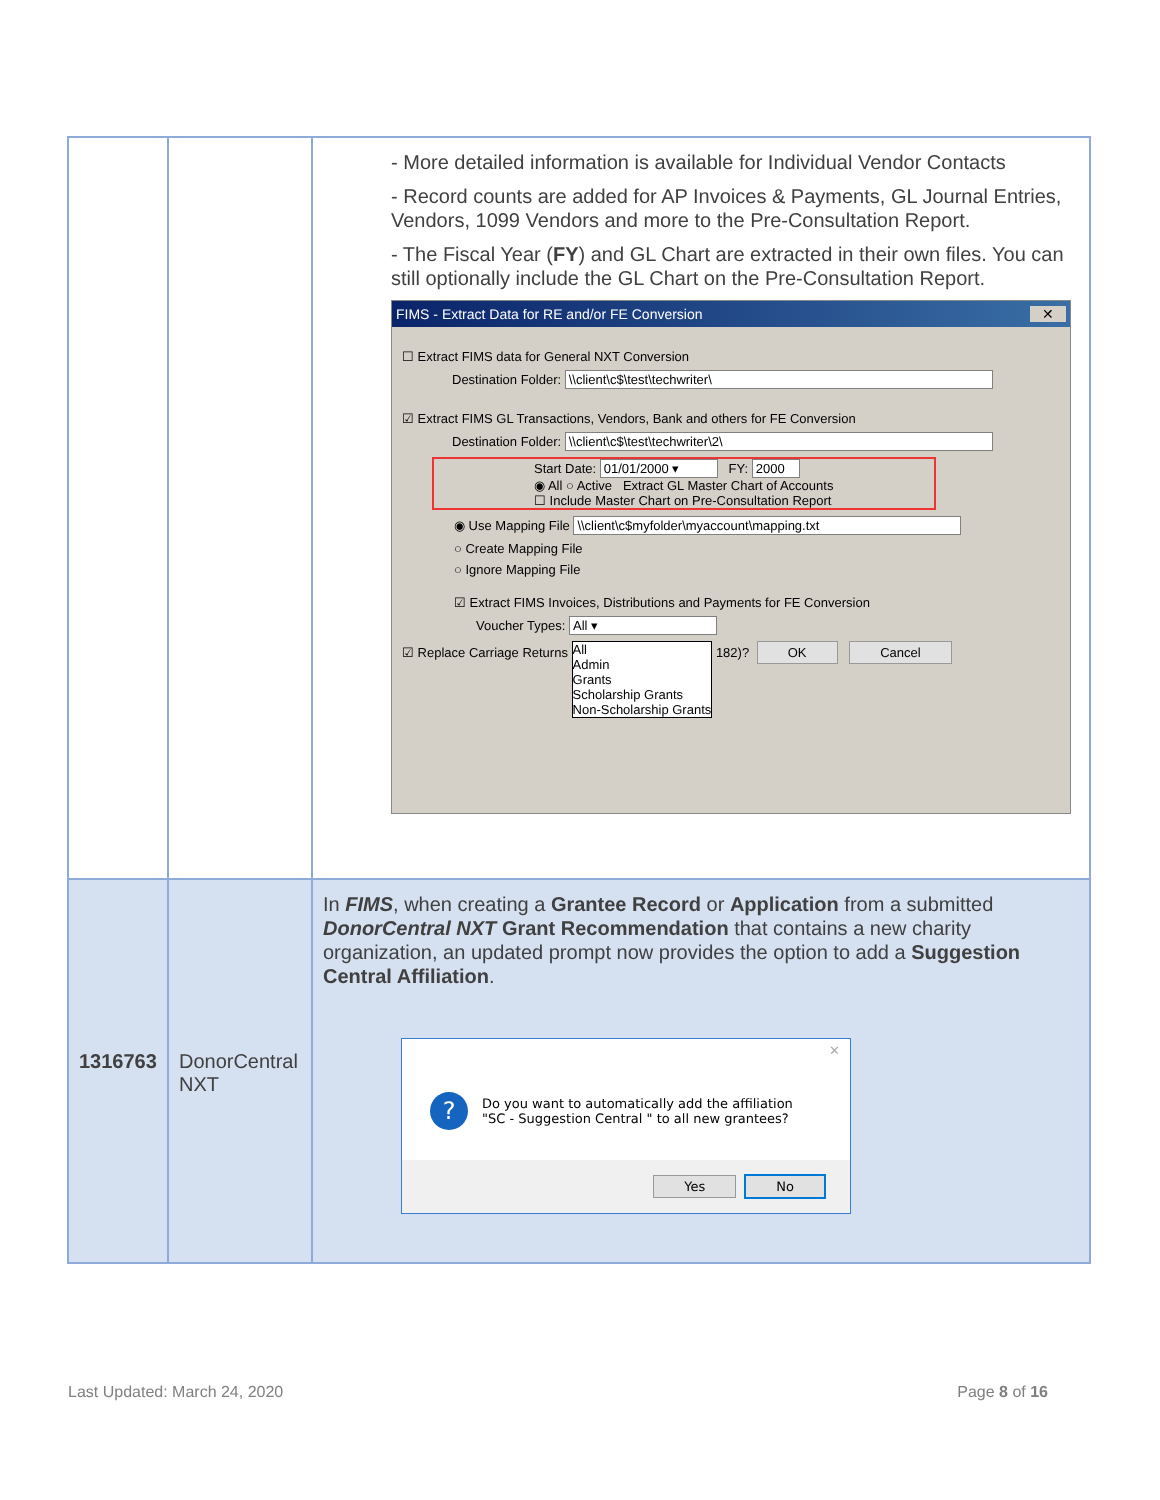| | | - More detailed information is available for Individual Vendor Contacts - Record counts are added for AP Invoices & Payments, GL Journal Entries, Vendors, 1099 Vendors and more to the Pre-Consultation Report. - The Fiscal Year ( FY ) and GL Chart are extracted in their own files. You can still optionally include the GL Chart on the Pre-Consultation Report. FIMS - Extract Data for RE and/or FE Conversion ✕ ☐ Extract FIMS data for General NXT Conversion Destination Folder: \\client\c$\test\techwriter\ ☑ Extract FIMS GL Transactions, Vendors, Bank and others for FE Conversion Destination Folder: \\client\c$\test\techwriter\2\ Start Date: 01/01/2000 ▾ FY: 2000 ◉ All ○ Active Extract GL Master Chart of Accounts ☐ Include Master Chart on Pre-Consultation Report ◉ Use Mapping File \\client\c$myfolder\myaccount\mapping.txt ○ Create Mapping File ○ Ignore Mapping File ☑ Extract FIMS Invoices, Distributions and Payments for FE Conversion Voucher Types: All ▾ ☑ Replace Carriage Returns All Admin Grants Scholarship Grants Non-Scholarship Grants 182)? OK Cancel |
| 1316763 | DonorCentral NXT | In FIMS , when creating a Grantee Record or Application from a submitted DonorCentral NXT Grant Recommendation that contains a new charity organization, an updated prompt now provides the option to add a Suggestion Central Affiliation . ✕ ? Do you want to automatically add the affiliation "SC - Suggestion Central " to all new grantees? Yes No |
Last Updated: March 24, 2020 Page 8 of 16